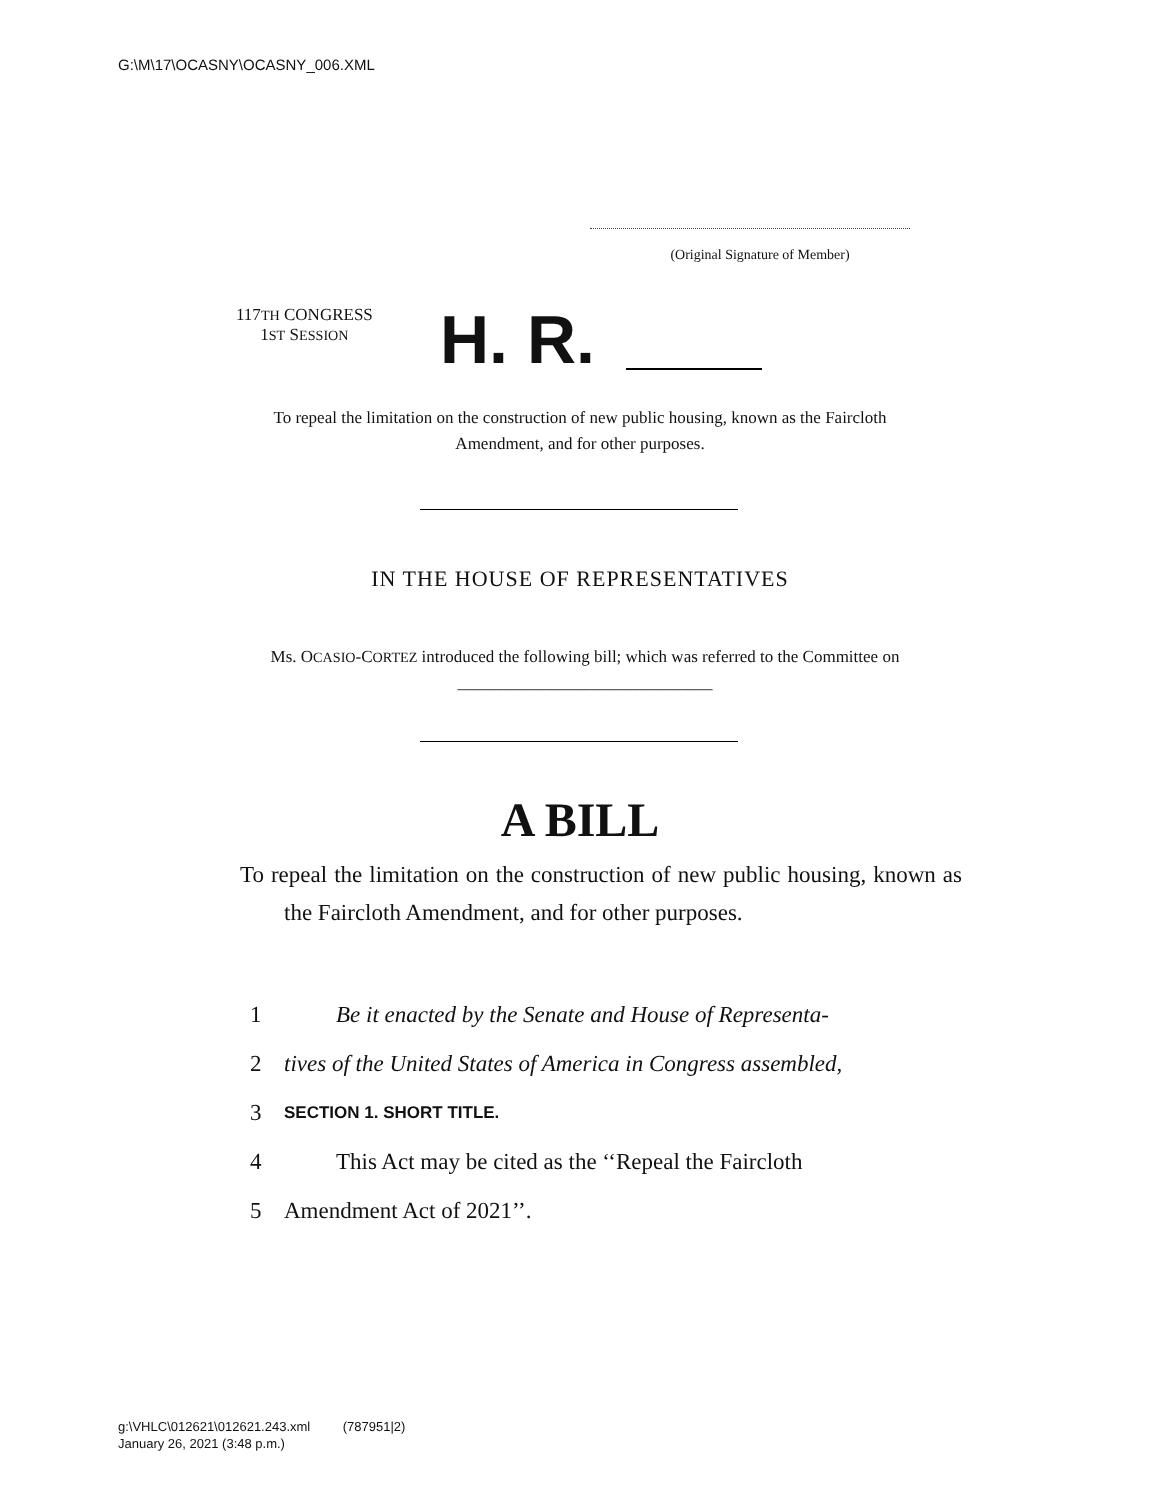G:\M\17\OCASNY\OCASNY_006.XML
(Original Signature of Member)
117TH CONGRESS
1ST SESSION
H. R.
To repeal the limitation on the construction of new public housing, known as the Faircloth Amendment, and for other purposes.
IN THE HOUSE OF REPRESENTATIVES
Ms. OCASIO-CORTEZ introduced the following bill; which was referred to the Committee on ______________________________
A BILL
To repeal the limitation on the construction of new public housing, known as the Faircloth Amendment, and for other purposes.
1 Be it enacted by the Senate and House of Representa-
2 tives of the United States of America in Congress assembled,
3 SECTION 1. SHORT TITLE.
4 This Act may be cited as the ‘‘Repeal the Faircloth
5 Amendment Act of 2021’’.
g:\VHLC\012621\012621.243.xml (787951|2)
January 26, 2021 (3:48 p.m.)